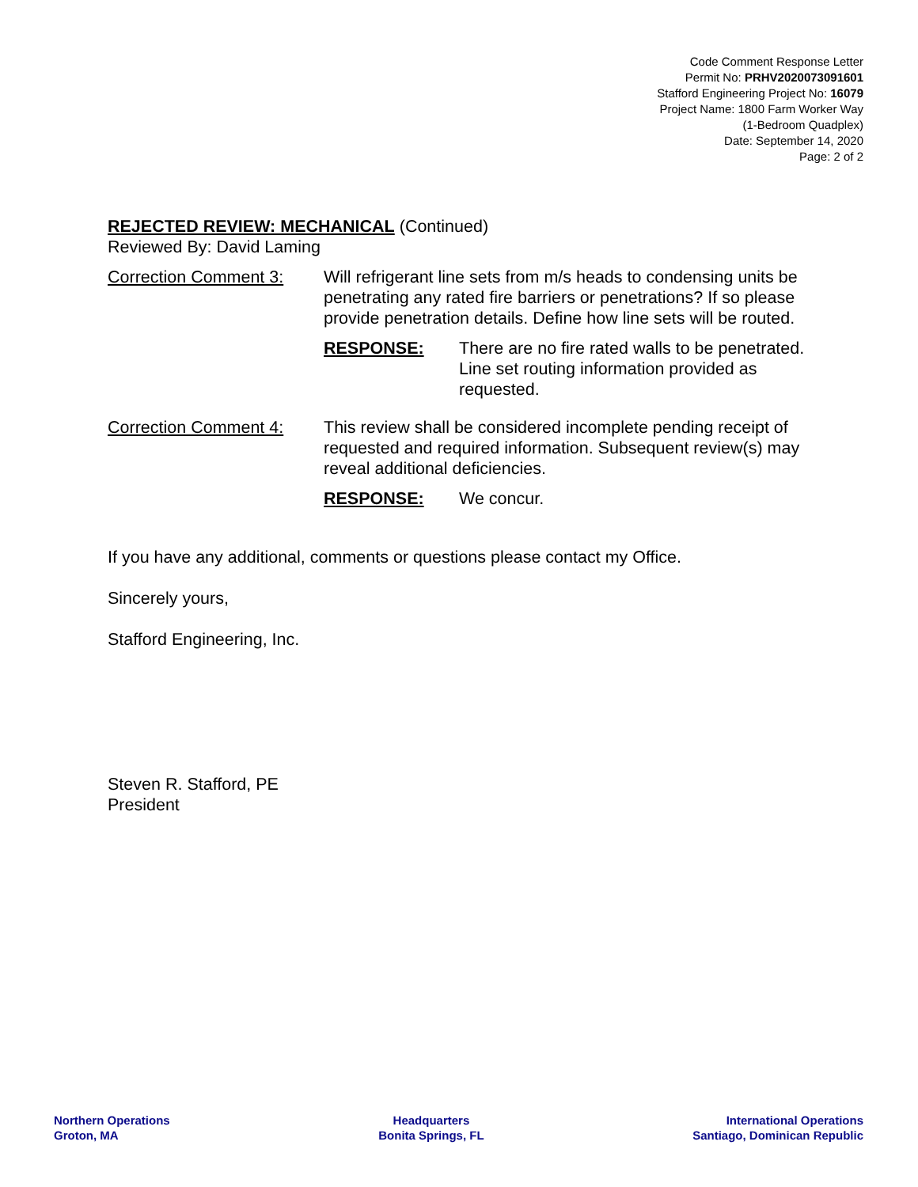Code Comment Response Letter
Permit No: PRHV2020073091601
Stafford Engineering Project No: 16079
Project Name: 1800 Farm Worker Way
(1-Bedroom Quadplex)
Date: September 14, 2020
Page: 2 of 2
REJECTED REVIEW: MECHANICAL (Continued)
Reviewed By: David Laming
Correction Comment 3: Will refrigerant line sets from m/s heads to condensing units be penetrating any rated fire barriers or penetrations? If so please provide penetration details. Define how line sets will be routed.
RESPONSE: There are no fire rated walls to be penetrated. Line set routing information provided as requested.
Correction Comment 4: This review shall be considered incomplete pending receipt of requested and required information. Subsequent review(s) may reveal additional deficiencies.
RESPONSE: We concur.
If you have any additional, comments or questions please contact my Office.
Sincerely yours,
Stafford Engineering, Inc.
Steven R. Stafford, PE
President
Northern Operations
Groton, MA
Headquarters
Bonita Springs, FL
International Operations
Santiago, Dominican Republic